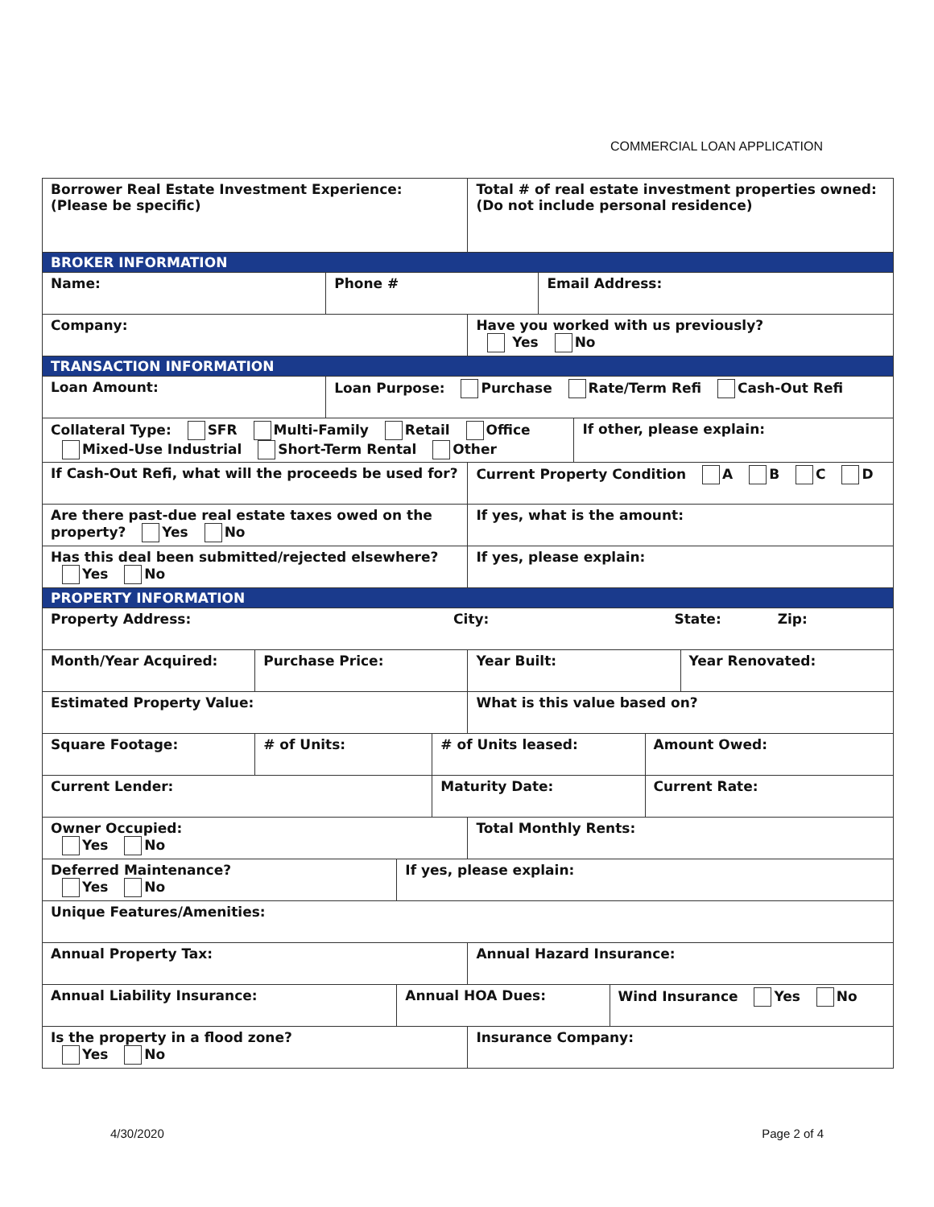COMMERCIAL LOAN APPLICATION
| Borrower Real Estate Investment Experience: (Please be specific) | | | | | Total # of real estate investment properties owned: (Do not include personal residence) | | | | | |
| BROKER INFORMATION | | | | | | | | | | |
| Name: | | Phone # | | | | Email Address: | | | | |
| Company: | | | | | Have you worked with us previously? Yes No | | | | | |
| TRANSACTION INFORMATION | | | | | | | | | | |
| Loan Amount: | | Loan Purpose: Purchase Rate/Term Refi Cash-Out Refi | | | | | | | | |
| Collateral Type: SFR Multi-Family Retail Office Mixed-Use Industrial Short-Term Rental Other | | | | | | | If other, please explain: | | | |
| If Cash-Out Refi, what will the proceeds be used for? | | | | | Current Property Condition A B C D | | | | | |
| Are there past-due real estate taxes owed on the property? Yes No | | | | | If yes, what is the amount: | | | | | |
| Has this deal been submitted/rejected elsewhere? Yes No | | | | | If yes, please explain: | | | | | |
| PROPERTY INFORMATION | | | | | | | | | | |
| Property Address: City: State: Zip: | | | | | | | | | | |
| Month/Year Acquired: | Purchase Price: | | | | Year Built: | | | | | Year Renovated: |
| Estimated Property Value: | | | | | What is this value based on? | | | | | |
| Square Footage: | # of Units: | | | # of Units leased: | | | | | Amount Owed: | |
| Current Lender: | | | | Maturity Date: | | | | | Current Rate: | |
| Owner Occupied: Yes No | | | | | Total Monthly Rents: | | | | | |
| Deferred Maintenance? Yes No | | | If yes, please explain: | | | | | | | |
| Unique Features/Amenities: | | | | | | | | | | |
| Annual Property Tax: | | | | | Annual Hazard Insurance: | | | | | |
| Annual Liability Insurance: | | | Annual HOA Dues: | | | | | Wind Insurance Yes No | | |
| Is the property in a flood zone? Yes No | | | | | Insurance Company: | | | | | |
4/30/2020 Page 2 of 4